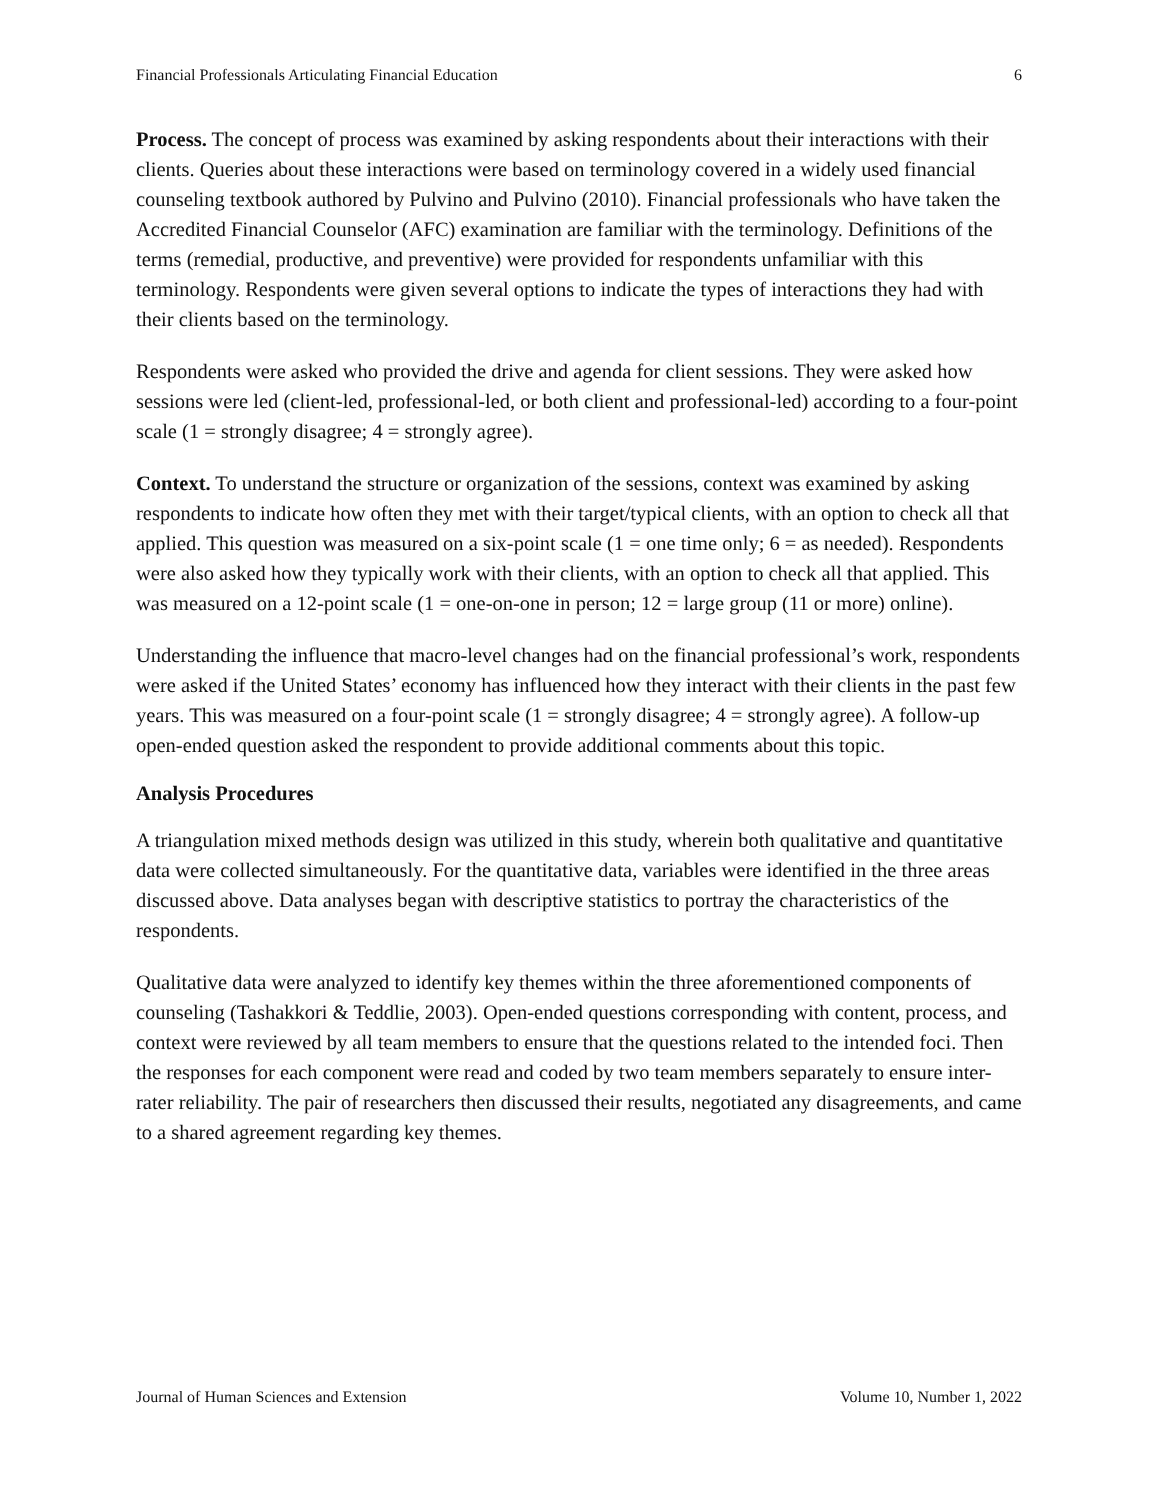Financial Professionals Articulating Financial Education 6
Process. The concept of process was examined by asking respondents about their interactions with their clients. Queries about these interactions were based on terminology covered in a widely used financial counseling textbook authored by Pulvino and Pulvino (2010). Financial professionals who have taken the Accredited Financial Counselor (AFC) examination are familiar with the terminology. Definitions of the terms (remedial, productive, and preventive) were provided for respondents unfamiliar with this terminology. Respondents were given several options to indicate the types of interactions they had with their clients based on the terminology.
Respondents were asked who provided the drive and agenda for client sessions. They were asked how sessions were led (client-led, professional-led, or both client and professional-led) according to a four-point scale (1 = strongly disagree; 4 = strongly agree).
Context. To understand the structure or organization of the sessions, context was examined by asking respondents to indicate how often they met with their target/typical clients, with an option to check all that applied. This question was measured on a six-point scale (1 = one time only; 6 = as needed). Respondents were also asked how they typically work with their clients, with an option to check all that applied. This was measured on a 12-point scale (1 = one-on-one in person; 12 = large group (11 or more) online).
Understanding the influence that macro-level changes had on the financial professional’s work, respondents were asked if the United States’ economy has influenced how they interact with their clients in the past few years. This was measured on a four-point scale (1 = strongly disagree; 4 = strongly agree). A follow-up open-ended question asked the respondent to provide additional comments about this topic.
Analysis Procedures
A triangulation mixed methods design was utilized in this study, wherein both qualitative and quantitative data were collected simultaneously. For the quantitative data, variables were identified in the three areas discussed above. Data analyses began with descriptive statistics to portray the characteristics of the respondents.
Qualitative data were analyzed to identify key themes within the three aforementioned components of counseling (Tashakkori & Teddlie, 2003). Open-ended questions corresponding with content, process, and context were reviewed by all team members to ensure that the questions related to the intended foci. Then the responses for each component were read and coded by two team members separately to ensure inter-rater reliability. The pair of researchers then discussed their results, negotiated any disagreements, and came to a shared agreement regarding key themes.
Journal of Human Sciences and Extension Volume 10, Number 1, 2022